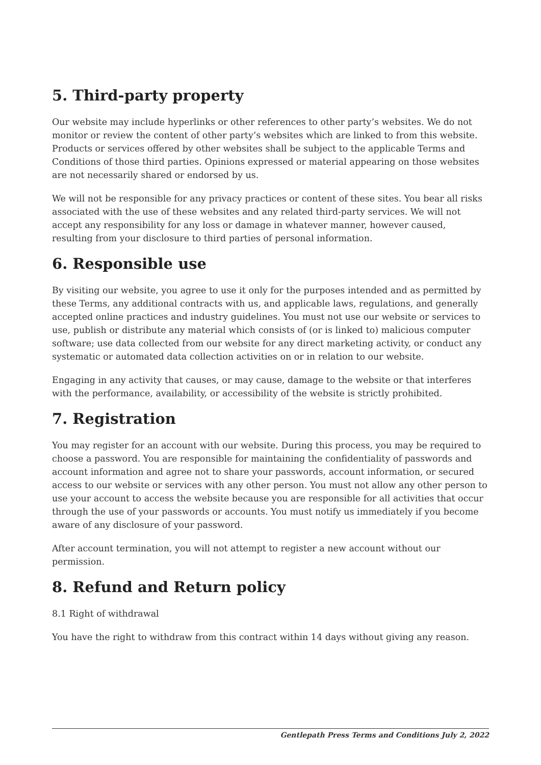5. Third-party property
Our website may include hyperlinks or other references to other party’s websites. We do not monitor or review the content of other party’s websites which are linked to from this website. Products or services offered by other websites shall be subject to the applicable Terms and Conditions of those third parties. Opinions expressed or material appearing on those websites are not necessarily shared or endorsed by us.
We will not be responsible for any privacy practices or content of these sites. You bear all risks associated with the use of these websites and any related third-party services. We will not accept any responsibility for any loss or damage in whatever manner, however caused, resulting from your disclosure to third parties of personal information.
6. Responsible use
By visiting our website, you agree to use it only for the purposes intended and as permitted by these Terms, any additional contracts with us, and applicable laws, regulations, and generally accepted online practices and industry guidelines. You must not use our website or services to use, publish or distribute any material which consists of (or is linked to) malicious computer software; use data collected from our website for any direct marketing activity, or conduct any systematic or automated data collection activities on or in relation to our website.
Engaging in any activity that causes, or may cause, damage to the website or that interferes with the performance, availability, or accessibility of the website is strictly prohibited.
7. Registration
You may register for an account with our website. During this process, you may be required to choose a password. You are responsible for maintaining the confidentiality of passwords and account information and agree not to share your passwords, account information, or secured access to our website or services with any other person. You must not allow any other person to use your account to access the website because you are responsible for all activities that occur through the use of your passwords or accounts. You must notify us immediately if you become aware of any disclosure of your password.
After account termination, you will not attempt to register a new account without our permission.
8. Refund and Return policy
8.1 Right of withdrawal
You have the right to withdraw from this contract within 14 days without giving any reason.
Gentlepath Press Terms and Conditions July 2, 2022